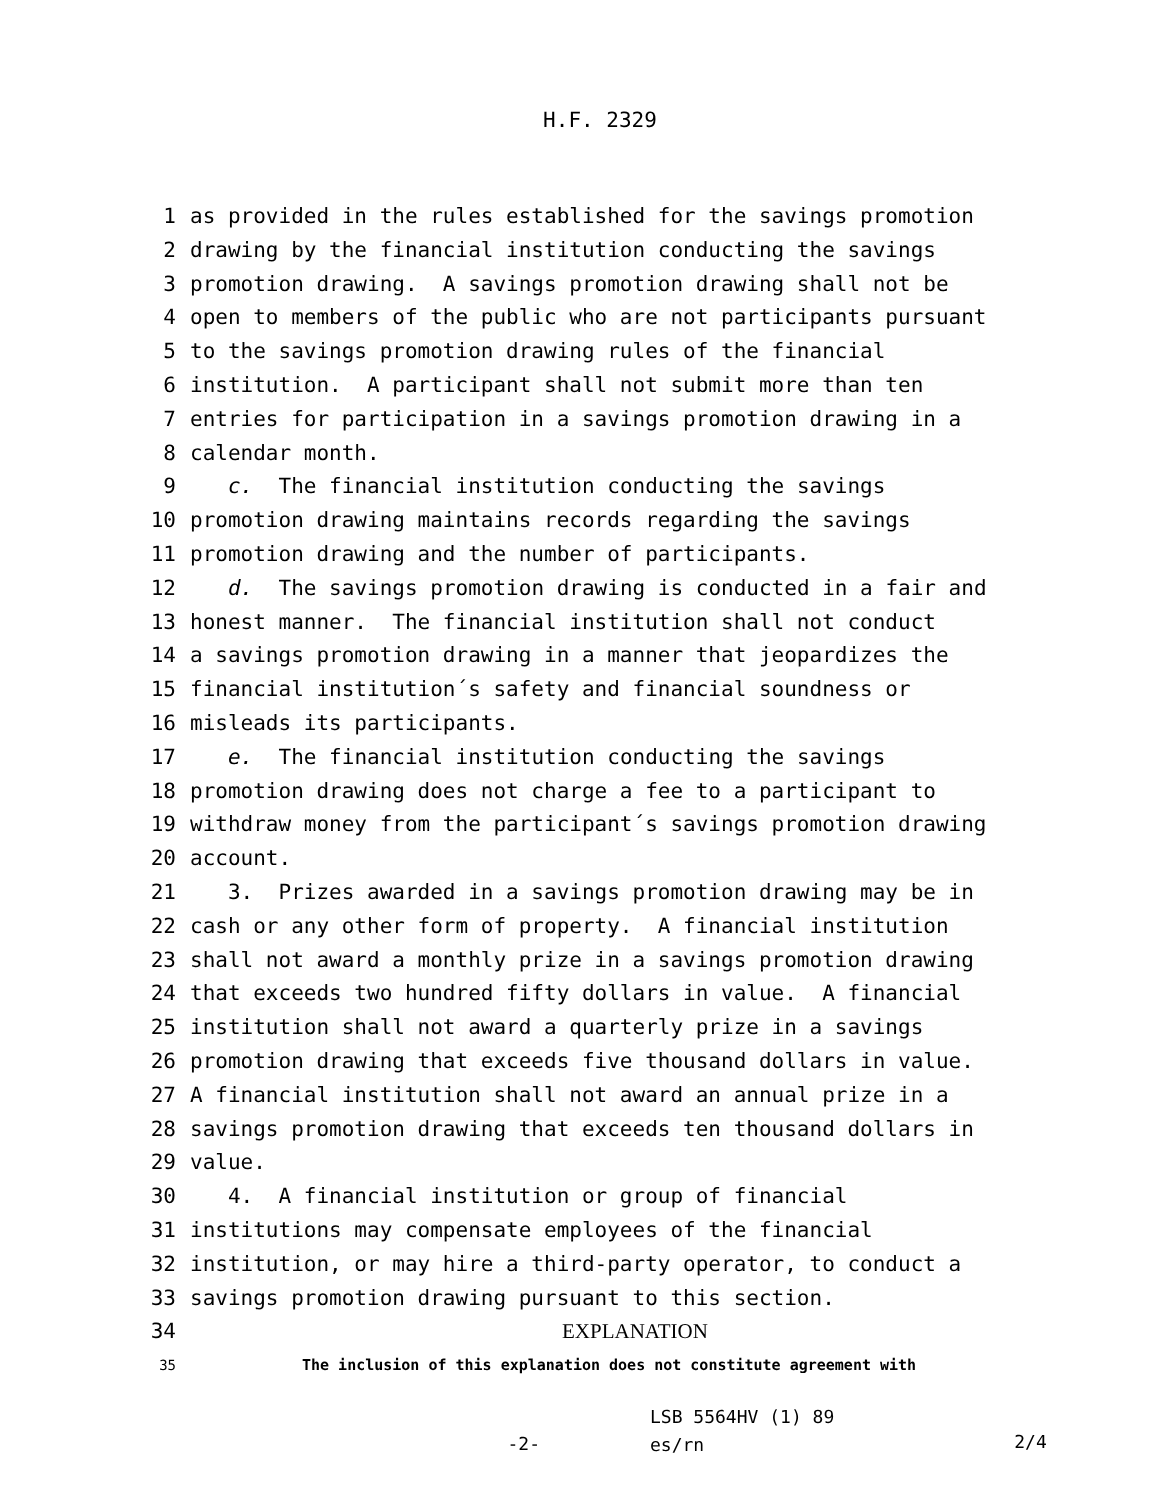H.F. 2329
1 as provided in the rules established for the savings promotion
2 drawing by the financial institution conducting the savings
3 promotion drawing. A savings promotion drawing shall not be
4 open to members of the public who are not participants pursuant
5 to the savings promotion drawing rules of the financial
6 institution. A participant shall not submit more than ten
7 entries for participation in a savings promotion drawing in a
8 calendar month.
9 c. The financial institution conducting the savings
10 promotion drawing maintains records regarding the savings
11 promotion drawing and the number of participants.
12 d. The savings promotion drawing is conducted in a fair and
13 honest manner. The financial institution shall not conduct
14 a savings promotion drawing in a manner that jeopardizes the
15 financial institution´s safety and financial soundness or
16 misleads its participants.
17 e. The financial institution conducting the savings
18 promotion drawing does not charge a fee to a participant to
19 withdraw money from the participant´s savings promotion drawing
20 account.
21 3. Prizes awarded in a savings promotion drawing may be in
22 cash or any other form of property. A financial institution
23 shall not award a monthly prize in a savings promotion drawing
24 that exceeds two hundred fifty dollars in value. A financial
25 institution shall not award a quarterly prize in a savings
26 promotion drawing that exceeds five thousand dollars in value.
27 A financial institution shall not award an annual prize in a
28 savings promotion drawing that exceeds ten thousand dollars in
29 value.
30 4. A financial institution or group of financial
31 institutions may compensate employees of the financial
32 institution, or may hire a third-party operator, to conduct a
33 savings promotion drawing pursuant to this section.
34 EXPLANATION
35 The inclusion of this explanation does not constitute agreement with
-2- LSB 5564HV (1) 89
es/rn 2/4